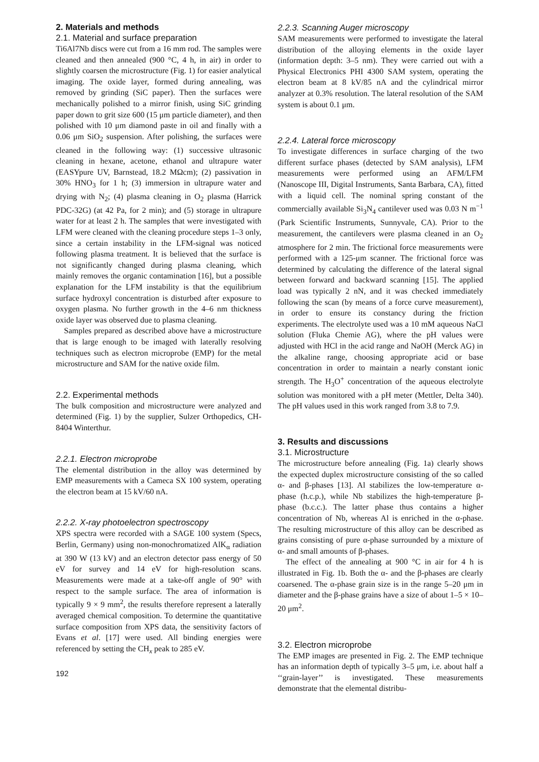2. Materials and methods
2.1. Material and surface preparation
Ti6Al7Nb discs were cut from a 16 mm rod. The samples were cleaned and then annealed (900 °C, 4 h, in air) in order to slightly coarsen the microstructure (Fig. 1) for easier analytical imaging. The oxide layer, formed during annealing, was removed by grinding (SiC paper). Then the surfaces were mechanically polished to a mirror finish, using SiC grinding paper down to grit size 600 (15 μm particle diameter), and then polished with 10 μm diamond paste in oil and finally with a 0.06 μm SiO<sub>2</sub> suspension. After polishing, the surfaces were cleaned in the following way: (1) successive ultrasonic cleaning in hexane, acetone, ethanol and ultrapure water (EASYpure UV, Barnstead, 18.2 MΩcm); (2) passivation in 30% HNO<sub>3</sub> for 1 h; (3) immersion in ultrapure water and drying with N<sub>2</sub>; (4) plasma cleaning in O<sub>2</sub> plasma (Harrick PDC-32G) (at 42 Pa, for 2 min); and (5) storage in ultrapure water for at least 2 h. The samples that were investigated with LFM were cleaned with the cleaning procedure steps 1–3 only, since a certain instability in the LFM-signal was noticed following plasma treatment. It is believed that the surface is not significantly changed during plasma cleaning, which mainly removes the organic contamination [16], but a possible explanation for the LFM instability is that the equilibrium surface hydroxyl concentration is disturbed after exposure to oxygen plasma. No further growth in the 4–6 nm thickness oxide layer was observed due to plasma cleaning.
Samples prepared as described above have a microstructure that is large enough to be imaged with laterally resolving techniques such as electron microprobe (EMP) for the metal microstructure and SAM for the native oxide film.
2.2. Experimental methods
The bulk composition and microstructure were analyzed and determined (Fig. 1) by the supplier, Sulzer Orthopedics, CH-8404 Winterthur.
2.2.1. Electron microprobe
The elemental distribution in the alloy was determined by EMP measurements with a Cameca SX 100 system, operating the electron beam at 15 kV/60 nA.
2.2.2. X-ray photoelectron spectroscopy
XPS spectra were recorded with a SAGE 100 system (Specs, Berlin, Germany) using non-monochromatized AlK<sub>α</sub> radiation at 390 W (13 kV) and an electron detector pass energy of 50 eV for survey and 14 eV for high-resolution scans. Measurements were made at a take-off angle of 90° with respect to the sample surface. The area of information is typically 9 × 9 mm<sup>2</sup>, the results therefore represent a laterally averaged chemical composition. To determine the quantitative surface composition from XPS data, the sensitivity factors of Evans et al. [17] were used. All binding energies were referenced by setting the CH<sub>x</sub> peak to 285 eV.
192
2.2.3. Scanning Auger microscopy
SAM measurements were performed to investigate the lateral distribution of the alloying elements in the oxide layer (information depth: 3–5 nm). They were carried out with a Physical Electronics PHI 4300 SAM system, operating the electron beam at 8 kV/85 nA and the cylindrical mirror analyzer at 0.3% resolution. The lateral resolution of the SAM system is about 0.1 μm.
2.2.4. Lateral force microscopy
To investigate differences in surface charging of the two different surface phases (detected by SAM analysis), LFM measurements were performed using an AFM/LFM (Nanoscope III, Digital Instruments, Santa Barbara, CA), fitted with a liquid cell. The nominal spring constant of the commercially available Si<sub>3</sub>N<sub>4</sub> cantilever used was 0.03 N m<sup>−1</sup> (Park Scientific Instruments, Sunnyvale, CA). Prior to the measurement, the cantilevers were plasma cleaned in an O<sub>2</sub> atmosphere for 2 min. The frictional force measurements were performed with a 125-μm scanner. The frictional force was determined by calculating the difference of the lateral signal between forward and backward scanning [15]. The applied load was typically 2 nN, and it was checked immediately following the scan (by means of a force curve measurement), in order to ensure its constancy during the friction experiments. The electrolyte used was a 10 mM aqueous NaCl solution (Fluka Chemie AG), where the pH values were adjusted with HCl in the acid range and NaOH (Merck AG) in the alkaline range, choosing appropriate acid or base concentration in order to maintain a nearly constant ionic strength. The H<sub>3</sub>O<sup>+</sup> concentration of the aqueous electrolyte solution was monitored with a pH meter (Mettler, Delta 340). The pH values used in this work ranged from 3.8 to 7.9.
3. Results and discussions
3.1. Microstructure
The microstructure before annealing (Fig. 1a) clearly shows the expected duplex microstructure consisting of the so called α- and β-phases [13]. Al stabilizes the low-temperature α-phase (h.c.p.), while Nb stabilizes the high-temperature β-phase (b.c.c.). The latter phase thus contains a higher concentration of Nb, whereas Al is enriched in the α-phase. The resulting microstructure of this alloy can be described as grains consisting of pure α-phase surrounded by a mixture of α- and small amounts of β-phases.
The effect of the annealing at 900 °C in air for 4 h is illustrated in Fig. 1b. Both the α- and the β-phases are clearly coarsened. The α-phase grain size is in the range 5–20 μm in diameter and the β-phase grains have a size of about 1–5 × 10–20 μm<sup>2</sup>.
3.2. Electron microprobe
The EMP images are presented in Fig. 2. The EMP technique has an information depth of typically 3–5 μm, i.e. about half a ‘‘grain-layer’’ is investigated. These measurements demonstrate that the elemental distribu-